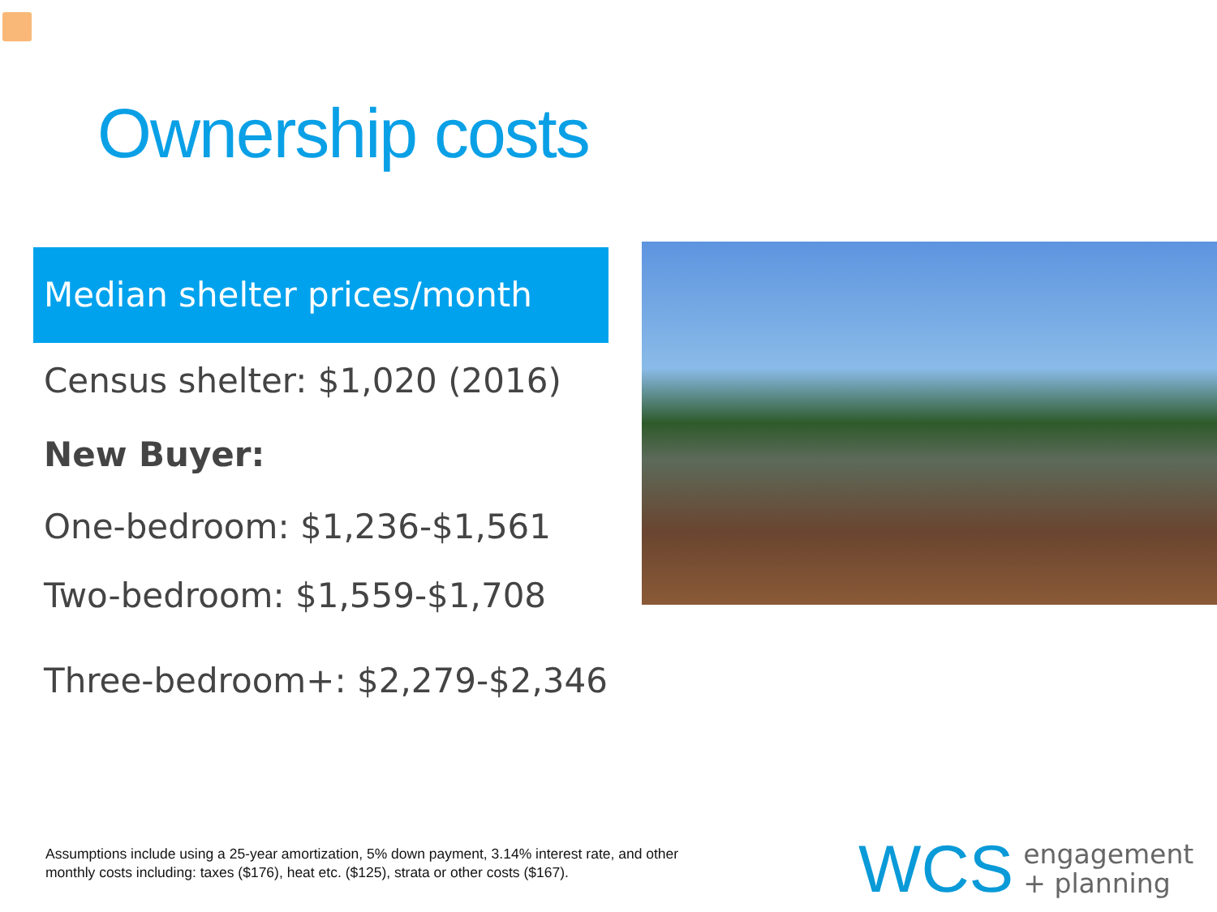Ownership costs
Median shelter prices/month
Census shelter: $1,020 (2016)
New Buyer:
One-bedroom: $1,236-$1,561
Two-bedroom: $1,559-$1,708
Three-bedroom+: $2,279-$2,346
Assumptions include using a 25-year amortization, 5% down payment, 3.14% interest rate, and other
monthly costs including: taxes ($176), heat etc. ($125), strata or other costs ($167).
WCS engagement
+ planning